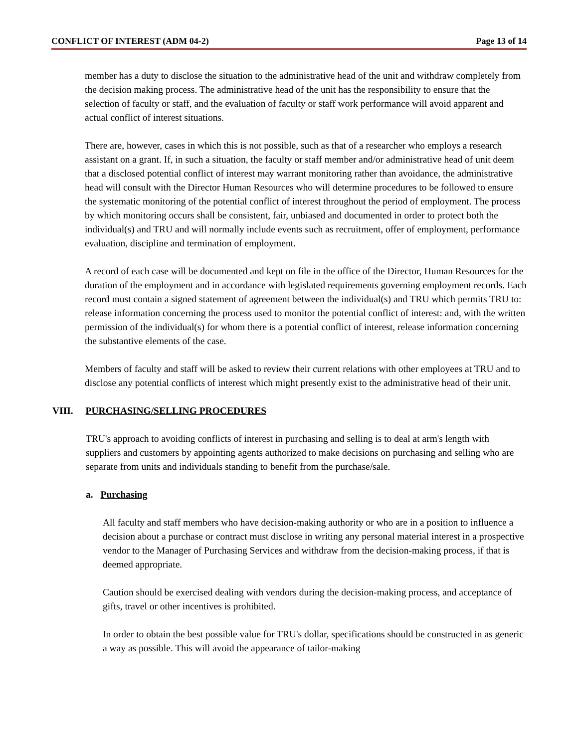CONFLICT OF INTEREST (ADM 04-2) Page 13 of 14
member has a duty to disclose the situation to the administrative head of the unit and withdraw completely from the decision making process. The administrative head of the unit has the responsibility to ensure that the selection of faculty or staff, and the evaluation of faculty or staff work performance will avoid apparent and actual conflict of interest situations.
There are, however, cases in which this is not possible, such as that of a researcher who employs a research assistant on a grant. If, in such a situation, the faculty or staff member and/or administrative head of unit deem that a disclosed potential conflict of interest may warrant monitoring rather than avoidance, the administrative head will consult with the Director Human Resources who will determine procedures to be followed to ensure the systematic monitoring of the potential conflict of interest throughout the period of employment. The process by which monitoring occurs shall be consistent, fair, unbiased and documented in order to protect both the individual(s) and TRU and will normally include events such as recruitment, offer of employment, performance evaluation, discipline and termination of employment.
A record of each case will be documented and kept on file in the office of the Director, Human Resources for the duration of the employment and in accordance with legislated requirements governing employment records. Each record must contain a signed statement of agreement between the individual(s) and TRU which permits TRU to: release information concerning the process used to monitor the potential conflict of interest: and, with the written permission of the individual(s) for whom there is a potential conflict of interest, release information concerning the substantive elements of the case.
Members of faculty and staff will be asked to review their current relations with other employees at TRU and to disclose any potential conflicts of interest which might presently exist to the administrative head of their unit.
VIII. PURCHASING/SELLING PROCEDURES
TRU's approach to avoiding conflicts of interest in purchasing and selling is to deal at arm's length with suppliers and customers by appointing agents authorized to make decisions on purchasing and selling who are separate from units and individuals standing to benefit from the purchase/sale.
a. Purchasing
All faculty and staff members who have decision-making authority or who are in a position to influence a decision about a purchase or contract must disclose in writing any personal material interest in a prospective vendor to the Manager of Purchasing Services and withdraw from the decision-making process, if that is deemed appropriate.
Caution should be exercised dealing with vendors during the decision-making process, and acceptance of gifts, travel or other incentives is prohibited.
In order to obtain the best possible value for TRU's dollar, specifications should be constructed in as generic a way as possible. This will avoid the appearance of tailor-making